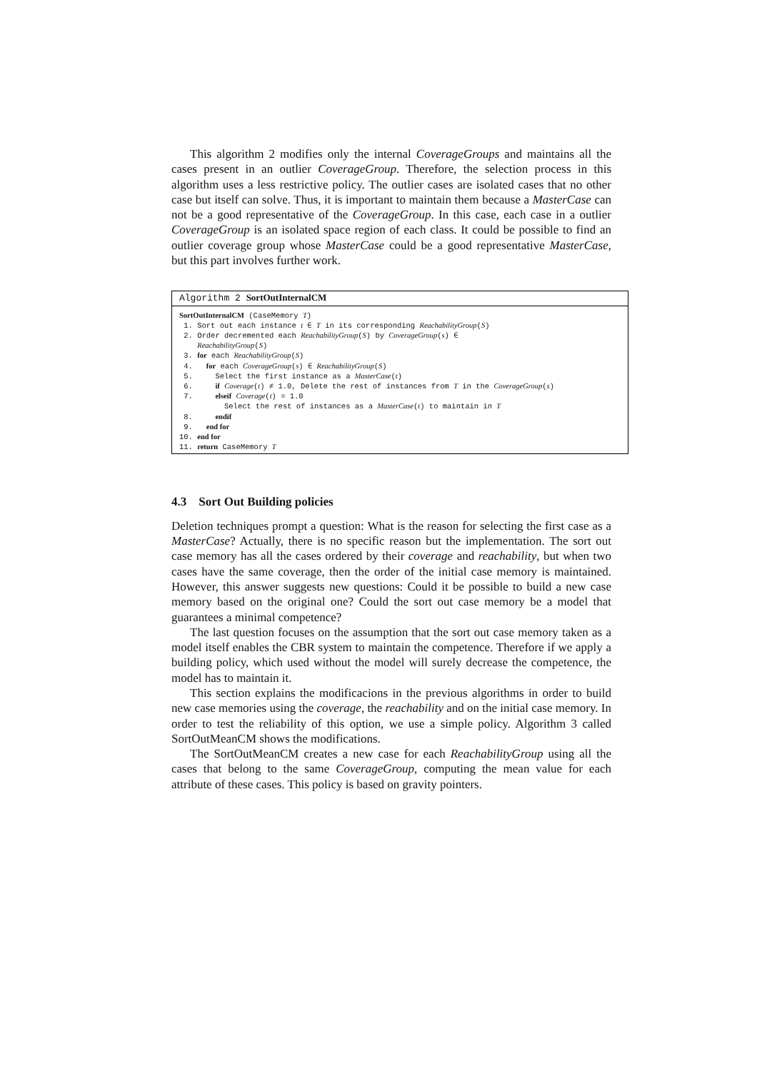This algorithm 2 modifies only the internal CoverageGroups and maintains all the cases present in an outlier CoverageGroup. Therefore, the selection process in this algorithm uses a less restrictive policy. The outlier cases are isolated cases that no other case but itself can solve. Thus, it is important to maintain them because a MasterCase can not be a good representative of the CoverageGroup. In this case, each case in a outlier CoverageGroup is an isolated space region of each class. It could be possible to find an outlier coverage group whose MasterCase could be a good representative MasterCase, but this part involves further work.
Algorithm 2 SortOutInternalCM
SortOutInternalCM (CaseMemory T)
1. Sort out each instance t ∈ T in its corresponding ReachabilityGroup(S)
2. Order decremented each ReachabilityGroup(S) by CoverageGroup(s) ∈
ReachabilityGroup(S)
3. for each ReachabilityGroup(S)
4. for each CoverageGroup(s) ∈ ReachabilityGroup(S)
5. Select the first instance as a MasterCase(t)
6. if Coverage(t) ≠ 1.0, Delete the rest of instances from T in the CoverageGroup(s)
7. elseif Coverage(t) = 1.0
Select the rest of instances as a MasterCase(t) to maintain in T
8. endif
9. end for
10. end for
11. return CaseMemory T
4.3 Sort Out Building policies
Deletion techniques prompt a question: What is the reason for selecting the first case as a MasterCase? Actually, there is no specific reason but the implementation. The sort out case memory has all the cases ordered by their coverage and reachability, but when two cases have the same coverage, then the order of the initial case memory is maintained. However, this answer suggests new questions: Could it be possible to build a new case memory based on the original one? Could the sort out case memory be a model that guarantees a minimal competence?
The last question focuses on the assumption that the sort out case memory taken as a model itself enables the CBR system to maintain the competence. Therefore if we apply a building policy, which used without the model will surely decrease the competence, the model has to maintain it.
This section explains the modificacions in the previous algorithms in order to build new case memories using the coverage, the reachability and on the initial case memory. In order to test the reliability of this option, we use a simple policy. Algorithm 3 called SortOutMeanCM shows the modifications.
The SortOutMeanCM creates a new case for each ReachabilityGroup using all the cases that belong to the same CoverageGroup, computing the mean value for each attribute of these cases. This policy is based on gravity pointers.